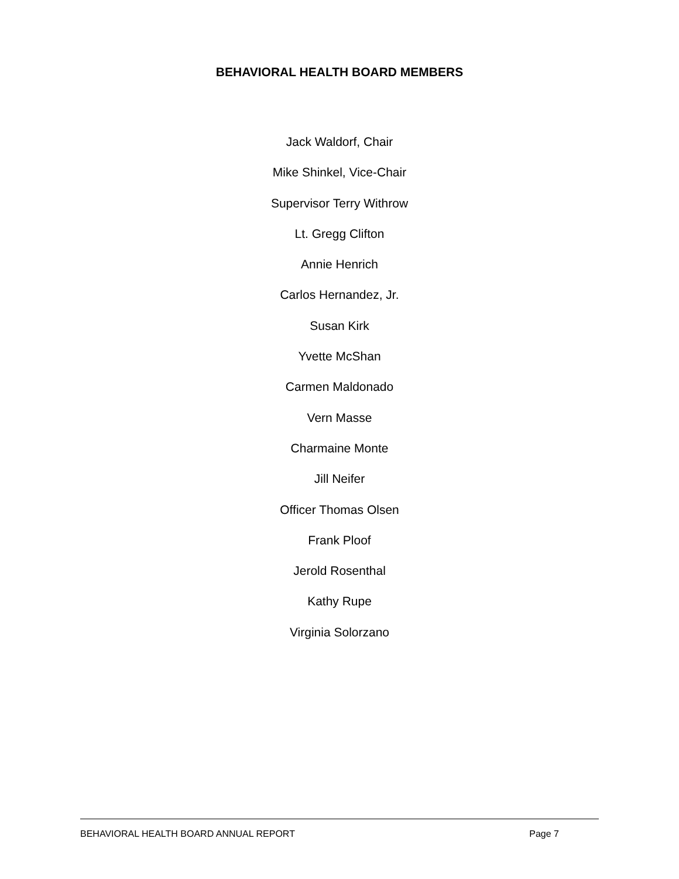BEHAVIORAL HEALTH BOARD MEMBERS
Jack Waldorf, Chair
Mike Shinkel, Vice-Chair
Supervisor Terry Withrow
Lt. Gregg Clifton
Annie Henrich
Carlos Hernandez, Jr.
Susan Kirk
Yvette McShan
Carmen Maldonado
Vern Masse
Charmaine Monte
Jill Neifer
Officer Thomas Olsen
Frank Ploof
Jerold Rosenthal
Kathy Rupe
Virginia Solorzano
BEHAVIORAL HEALTH BOARD ANNUAL REPORT Page 7